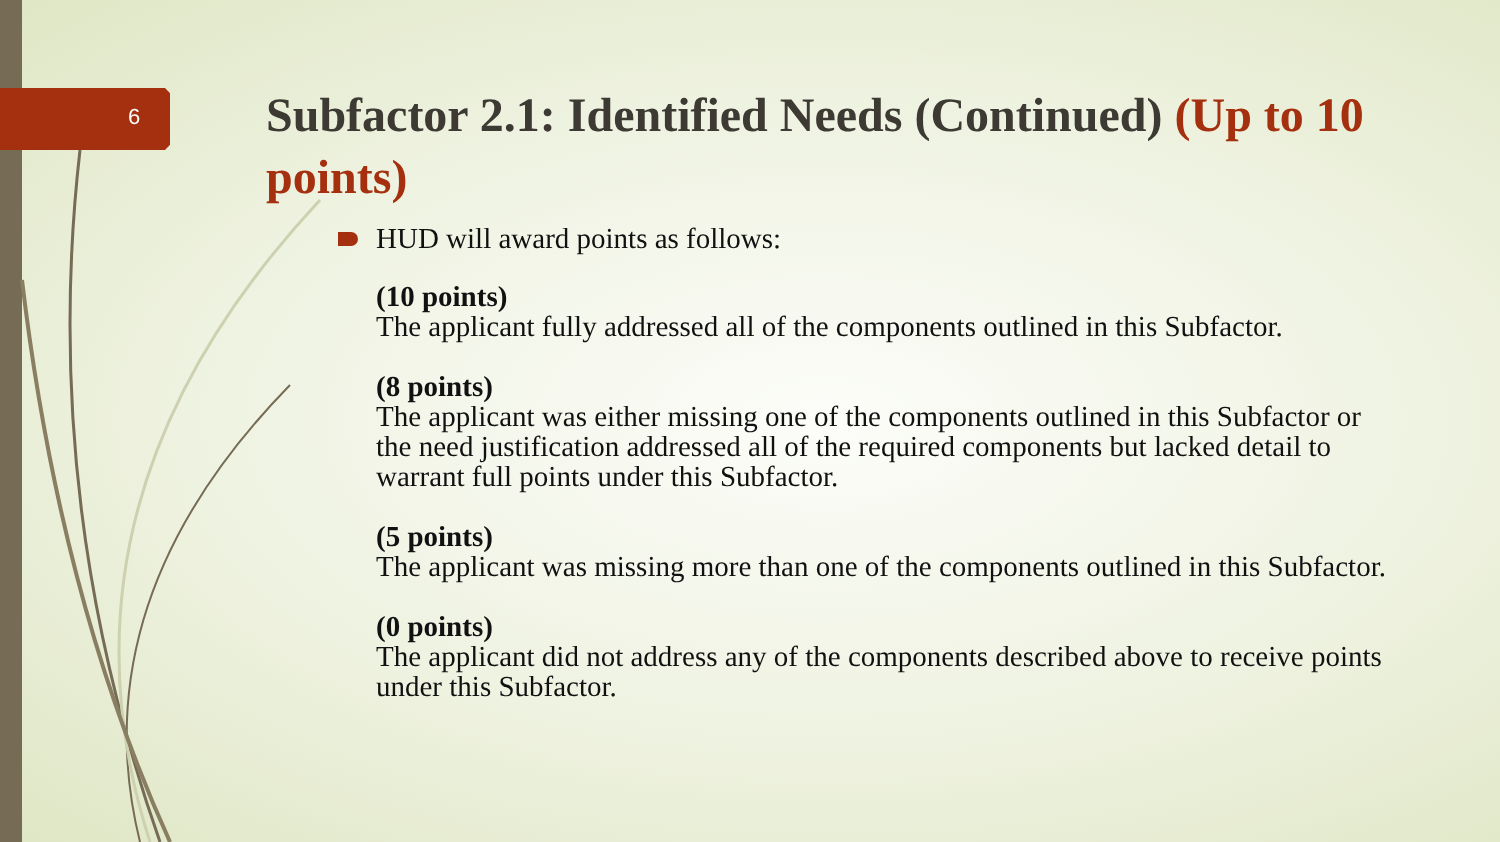6
Subfactor 2.1: Identified Needs (Continued) (Up to 10 points)
HUD will award points as follows:
(10 points)
The applicant fully addressed all of the components outlined in this Subfactor.
(8 points)
The applicant was either missing one of the components outlined in this Subfactor or the need justification addressed all of the required components but lacked detail to warrant full points under this Subfactor.
(5 points)
The applicant was missing more than one of the components outlined in this Subfactor.
(0 points)
The applicant did not address any of the components described above to receive points under this Subfactor.